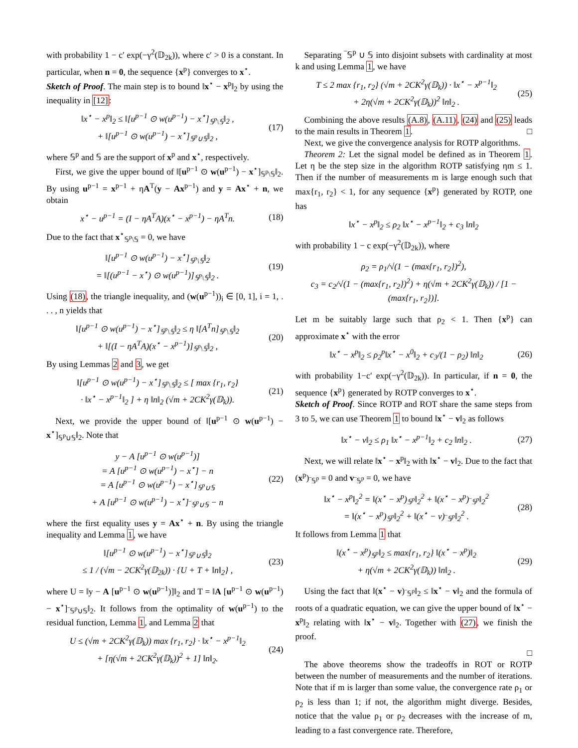with probability 1 − c′ exp(−γ<sup>2</sup>(𝔻<sub>2k</sub>)), where c′ > 0 is a constant. In particular, when n = 0, the sequence {x<sup>p</sup>} converges to x<sup>⋆</sup>.
Sketch of Proof. The main step is to bound ‖x<sup>⋆</sup> − x<sup>p</sup>‖<sub>2</sub> by using the inequality in [12]:
‖x<sup>⋆</sup> − x<sup>p</sup>‖<sub>2</sub> ≤ ‖[u<sup>p−1</sup> ⊙ w(u<sup>p−1</sup>) − x<sup>⋆</sup>]<sub>𝕊<sup>p</sup>\𝕊</sub>‖<sub>2</sub> ,
+ ‖[u<sup>p−1</sup> ⊙ w(u<sup>p−1</sup>) − x<sup>⋆</sup>]<sub>𝕊<sup>p</sup>∪𝕊</sub>‖<sub>2</sub> ,
(17)
where 𝕊<sup>p</sup> and 𝕊 are the support of x<sup>p</sup> and x<sup>⋆</sup>, respectively.
First, we give the upper bound of ‖[u<sup>p−1</sup> ⊙ w(u<sup>p−1</sup>) − x<sup>⋆</sup>]<sub>𝕊<sup>p</sup>\𝕊</sub>‖<sub>2</sub>. By using u<sup>p−1</sup> = x<sup>p−1</sup> + ηA<sup>T</sup>(y − Ax<sup>p−1</sup>) and y = Ax<sup>⋆</sup> + n, we obtain
x<sup>⋆</sup> − u<sup>p−1</sup> = (I − ηA<sup>T</sup>A)(x<sup>⋆</sup> − x<sup>p−1</sup>) − ηA<sup>T</sup>n.
(18)
Due to the fact that x<sup>⋆</sup><sub>𝕊<sup>p</sup>\𝕊</sub> = 0, we have
‖[u<sup>p−1</sup> ⊙ w(u<sup>p−1</sup>) − x<sup>⋆</sup>]<sub>𝕊<sup>p</sup>\𝕊</sub>‖<sub>2</sub>
= ‖[(u<sup>p−1</sup> − x<sup>⋆</sup>) ⊙ w(u<sup>p−1</sup>)]<sub>𝕊<sup>p</sup>\𝕊</sub>‖<sub>2</sub> .
(19)
Using (18), the triangle inequality, and (w(u<sup>p−1</sup>))<sub>i</sub> ∈ [0, 1], i = 1, . . . , n yields that
‖[u<sup>p−1</sup> ⊙ w(u<sup>p−1</sup>) − x<sup>⋆</sup>]<sub>𝕊<sup>p</sup>\𝕊</sub>‖<sub>2</sub> ≤ η ‖[A<sup>T</sup>n]<sub>𝕊<sup>p</sup>\𝕊</sub>‖<sub>2</sub>
+ ‖[(I − ηA<sup>T</sup>A)(x<sup>⋆</sup> − x<sup>p−1</sup>)]<sub>𝕊<sup>p</sup>\𝕊</sub>‖<sub>2</sub> ,
(20)
By using Lemmas 2 and 3, we get
‖[u<sup>p−1</sup> ⊙ w(u<sup>p−1</sup>) − x<sup>⋆</sup>]<sub>𝕊<sup>p</sup>\𝕊</sub>‖<sub>2</sub> ≤ [ max {r<sub>1</sub>, r<sub>2</sub>}
· ‖x<sup>⋆</sup> − x<sup>p−1</sup>‖<sub>2</sub> ] + η ‖n‖<sub>2</sub> (√m + 2CK<sup>2</sup>γ(𝔻<sub>k</sub>)).
(21)
Next, we provide the upper bound of ‖[u<sup>p−1</sup> ⊙ w(u<sup>p−1</sup>) − x<sup>⋆</sup>]<sub>𝕊<sup>p</sup>∪𝕊</sub>‖<sub>2</sub>. Note that
y − A [u<sup>p−1</sup> ⊙ w(u<sup>p−1</sup>)]
= A [u<sup>p−1</sup> ⊙ w(u<sup>p−1</sup>) − x<sup>⋆</sup>] − n
= A [u<sup>p−1</sup> ⊙ w(u<sup>p−1</sup>) − x<sup>⋆</sup>]<sub>𝕊<sup>p</sup>∪𝕊</sub>
+ A [u<sup>p−1</sup> ⊙ w(u<sup>p−1</sup>) − x<sup>⋆</sup>]<sub>‾𝕊<sup>p</sup>∪𝕊</sub> − n
(22)
where the first equality uses y = Ax<sup>⋆</sup> + n. By using the triangle inequality and Lemma 1, we have
‖[u<sup>p−1</sup> ⊙ w(u<sup>p−1</sup>) − x<sup>⋆</sup>]<sub>𝕊<sup>p</sup>∪𝕊</sub>‖<sub>2</sub>
≤ 1 / (√m − 2CK<sup>2</sup>γ(𝔻<sub>2k</sub>)) · {U + T + ‖n‖<sub>2</sub>} ,
(23)
where U = ‖y − A [u<sup>p−1</sup> ⊙ w(u<sup>p−1</sup>)]‖<sub>2</sub> and T = ‖A [u<sup>p−1</sup> ⊙ w(u<sup>p−1</sup>) − x<sup>⋆</sup>]<sub>‾𝕊<sup>p</sup>∪𝕊</sub>‖<sub>2</sub>. It follows from the optimality of w(u<sup>p−1</sup>) to the residual function, Lemma 1, and Lemma 2 that
U ≤ (√m + 2CK<sup>2</sup>γ(𝔻<sub>k</sub>)) max {r<sub>1</sub>, r<sub>2</sub>} · ‖x<sup>⋆</sup> − x<sup>p−1</sup>‖<sub>2</sub>
+ [η(√m + 2CK<sup>2</sup>γ(𝔻<sub>k</sub>))<sup>2</sup> + 1] ‖n‖<sub>2</sub>.
(24)
Separating ‾𝕊<sup>p</sup> ∪ 𝕊 into disjoint subsets with cardinality at most k and using Lemma 1, we have
T ≤ 2 max {r<sub>1</sub>, r<sub>2</sub>} (√m + 2CK<sup>2</sup>γ(𝔻<sub>k</sub>)) · ‖x<sup>⋆</sup> − x<sup>p−1</sup>‖<sub>2</sub>
+ 2η(√m + 2CK<sup>2</sup>γ(𝔻<sub>k</sub>))<sup>2</sup> ‖n‖<sub>2</sub> .
(25)
Combining the above results (A.8), (A.11), (24) and (25) leads to the main results in Theorem 1. □
Next, we give the convergence analysis for ROTP algorithms.
Theorem 2: Let the signal model be defined as in Theorem 1. Let η be the step size in the algorithm ROTP satisfying ηm ≤ 1. Then if the number of measurements m is large enough such that max{r<sub>1</sub>, r<sub>2</sub>} < 1, for any sequence {x<sup>p</sup>} generated by ROTP, one has
‖x<sup>⋆</sup> − x<sup>p</sup>‖<sub>2</sub> ≤ ρ<sub>2</sub> ‖x<sup>⋆</sup> − x<sup>p−1</sup>‖<sub>2</sub> + c<sub>3</sub> ‖n‖<sub>2</sub>
with probability 1 − c exp(−γ<sup>2</sup>(𝔻<sub>2k</sub>)), where
ρ<sub>2</sub> = ρ<sub>1</sub>/√(1 − (max{r<sub>1</sub>, r<sub>2</sub>})<sup>2</sup>),
c<sub>3</sub> = c<sub>2</sub>/√(1 − (max{r<sub>1</sub>, r<sub>2</sub>})<sup>2</sup>) + η(√m + 2CK<sup>2</sup>γ(𝔻<sub>k</sub>)) / [1 − (max{r<sub>1</sub>, r<sub>2</sub>})].
Let m be suitably large such that ρ<sub>2</sub> < 1. Then {x<sup>p</sup>} can approximate x<sup>⋆</sup> with the error
‖x<sup>⋆</sup> − x<sup>p</sup>‖<sub>2</sub> ≤ ρ<sub>2</sub><sup>p</sup>‖x<sup>⋆</sup> − x<sup>0</sup>‖<sub>2</sub> + c<sub>3</sub>/(1 − ρ<sub>2</sub>) ‖n‖<sub>2</sub>
(26)
with probability 1−c′ exp(−γ<sup>2</sup>(𝔻<sub>2k</sub>)). In particular, if n = 0, the sequence {x<sup>p</sup>} generated by ROTP converges to x<sup>⋆</sup>.
Sketch of Proof. Since ROTP and ROT share the same steps from 3 to 5, we can use Theorem 1 to bound ‖x<sup>⋆</sup> − v‖<sub>2</sub> as follows
‖x<sup>⋆</sup> − v‖<sub>2</sub> ≤ ρ<sub>1</sub> ‖x<sup>⋆</sup> − x<sup>p−1</sup>‖<sub>2</sub> + c<sub>2</sub> ‖n‖<sub>2</sub> .
(27)
Next, we will relate ‖x<sup>⋆</sup> − x<sup>p</sup>‖<sub>2</sub> with ‖x<sup>⋆</sup> − v‖<sub>2</sub>. Due to the fact that (x<sup>p</sup>)<sub>‾𝕊<sup>p</sup></sub> = 0 and v<sub>‾𝕊<sup>p</sup></sub> = 0, we have
‖x<sup>⋆</sup> − x<sup>p</sup>‖<sub>2</sub><sup>2</sup> = ‖(x<sup>⋆</sup> − x<sup>p</sup>)<sub>𝕊<sup>p</sup></sub>‖<sub>2</sub><sup>2</sup> + ‖(x<sup>⋆</sup> − x<sup>p</sup>)<sub>‾𝕊<sup>p</sup></sub>‖<sub>2</sub><sup>2</sup>
= ‖(x<sup>⋆</sup> − x<sup>p</sup>)<sub>𝕊<sup>p</sup></sub>‖<sub>2</sub><sup>2</sup> + ‖(x<sup>⋆</sup> − v)<sub>‾𝕊<sup>p</sup></sub>‖<sub>2</sub><sup>2</sup> .
(28)
It follows from Lemma 1 that
‖(x<sup>⋆</sup> − x<sup>p</sup>)<sub>𝕊<sup>p</sup></sub>‖<sub>2</sub> ≤ max{r<sub>1</sub>, r<sub>2</sub>} ‖(x<sup>⋆</sup> − x<sup>p</sup>)‖<sub>2</sub>
+ η(√m + 2CK<sup>2</sup>γ(𝔻<sub>k</sub>)) ‖n‖<sub>2</sub> .
(29)
Using the fact that ‖(x<sup>⋆</sup> − v)<sub>‾𝕊<sup>p</sup></sub>‖<sub>2</sub> ≤ ‖x<sup>⋆</sup> − v‖<sub>2</sub> and the formula of roots of a quadratic equation, we can give the upper bound of ‖x<sup>⋆</sup> − x<sup>p</sup>‖<sub>2</sub> relating with ‖x<sup>⋆</sup> − v‖<sub>2</sub>. Together with (27), we finish the proof.
□
The above theorems show the tradeoffs in ROT or ROTP between the number of measurements and the number of iterations. Note that if m is larger than some value, the convergence rate ρ<sub>1</sub> or ρ<sub>2</sub> is less than 1; if not, the algorithm might diverge. Besides, notice that the value ρ<sub>1</sub> or ρ<sub>2</sub> decreases with the increase of m, leading to a fast convergence rate. Therefore,